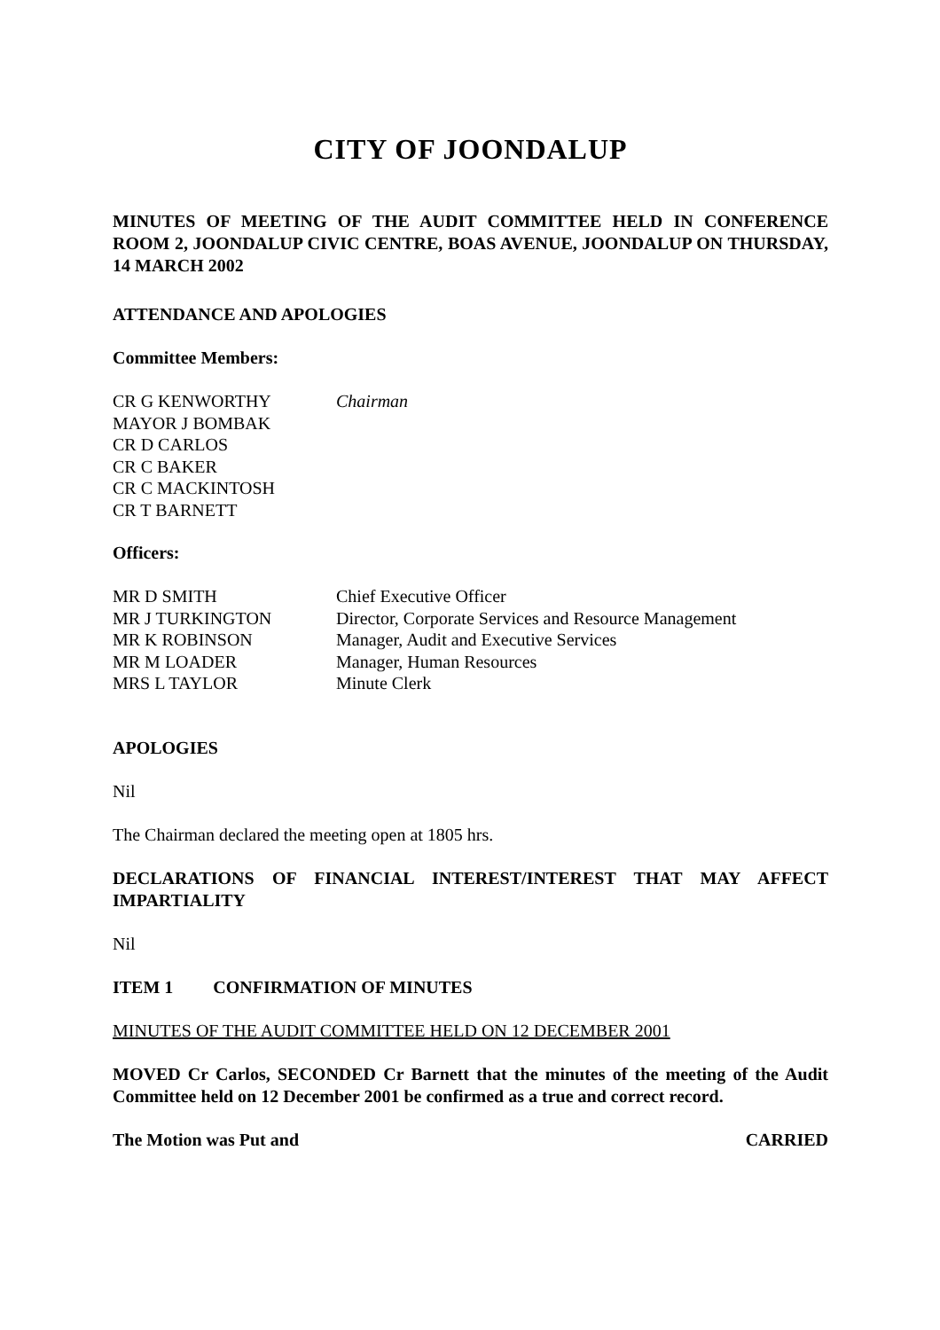CITY OF JOONDALUP
MINUTES OF MEETING OF THE AUDIT COMMITTEE HELD IN CONFERENCE ROOM 2, JOONDALUP CIVIC CENTRE, BOAS AVENUE, JOONDALUP ON THURSDAY, 14 MARCH 2002
ATTENDANCE AND APOLOGIES
Committee Members:
| CR G KENWORTHY | Chairman |
| MAYOR J BOMBAK | |
| CR D CARLOS | |
| CR C BAKER | |
| CR C MACKINTOSH | |
| CR T BARNETT | |
Officers:
| MR D SMITH | Chief Executive Officer |
| MR J TURKINGTON | Director, Corporate Services and Resource Management |
| MR K ROBINSON | Manager, Audit and Executive Services |
| MR M LOADER | Manager, Human Resources |
| MRS L TAYLOR | Minute Clerk |
APOLOGIES
Nil
The Chairman declared the meeting open at 1805 hrs.
DECLARATIONS OF FINANCIAL INTEREST/INTEREST THAT MAY AFFECT IMPARTIALITY
Nil
ITEM 1 CONFIRMATION OF MINUTES
MINUTES OF THE AUDIT COMMITTEE HELD ON 12 DECEMBER 2001
MOVED Cr Carlos, SECONDED Cr Barnett that the minutes of the meeting of the Audit Committee held on 12 December 2001 be confirmed as a true and correct record.
The Motion was Put and CARRIED